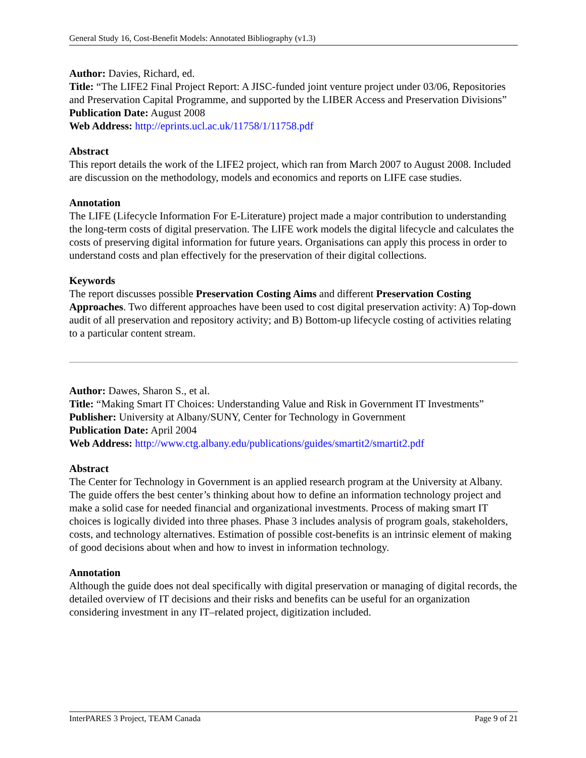General Study 16, Cost-Benefit Models: Annotated Bibliography (v1.3)
Author: Davies, Richard, ed.
Title: “The LIFE2 Final Project Report: A JISC-funded joint venture project under 03/06, Repositories and Preservation Capital Programme, and supported by the LIBER Access and Preservation Divisions”
Publication Date: August 2008
Web Address: http://eprints.ucl.ac.uk/11758/1/11758.pdf
Abstract
This report details the work of the LIFE2 project, which ran from March 2007 to August 2008. Included are discussion on the methodology, models and economics and reports on LIFE case studies.
Annotation
The LIFE (Lifecycle Information For E-Literature) project made a major contribution to understanding the long-term costs of digital preservation. The LIFE work models the digital lifecycle and calculates the costs of preserving digital information for future years. Organisations can apply this process in order to understand costs and plan effectively for the preservation of their digital collections.
Keywords
The report discusses possible Preservation Costing Aims and different Preservation Costing Approaches. Two different approaches have been used to cost digital preservation activity: A) Top-down audit of all preservation and repository activity; and B) Bottom-up lifecycle costing of activities relating to a particular content stream.
Author: Dawes, Sharon S., et al.
Title: “Making Smart IT Choices: Understanding Value and Risk in Government IT Investments”
Publisher: University at Albany/SUNY, Center for Technology in Government
Publication Date: April 2004
Web Address: http://www.ctg.albany.edu/publications/guides/smartit2/smartit2.pdf
Abstract
The Center for Technology in Government is an applied research program at the University at Albany. The guide offers the best center’s thinking about how to define an information technology project and make a solid case for needed financial and organizational investments. Process of making smart IT choices is logically divided into three phases. Phase 3 includes analysis of program goals, stakeholders, costs, and technology alternatives. Estimation of possible cost-benefits is an intrinsic element of making of good decisions about when and how to invest in information technology.
Annotation
Although the guide does not deal specifically with digital preservation or managing of digital records, the detailed overview of IT decisions and their risks and benefits can be useful for an organization considering investment in any IT–related project, digitization included.
InterPARES 3 Project, TEAM Canada Page 9 of 21